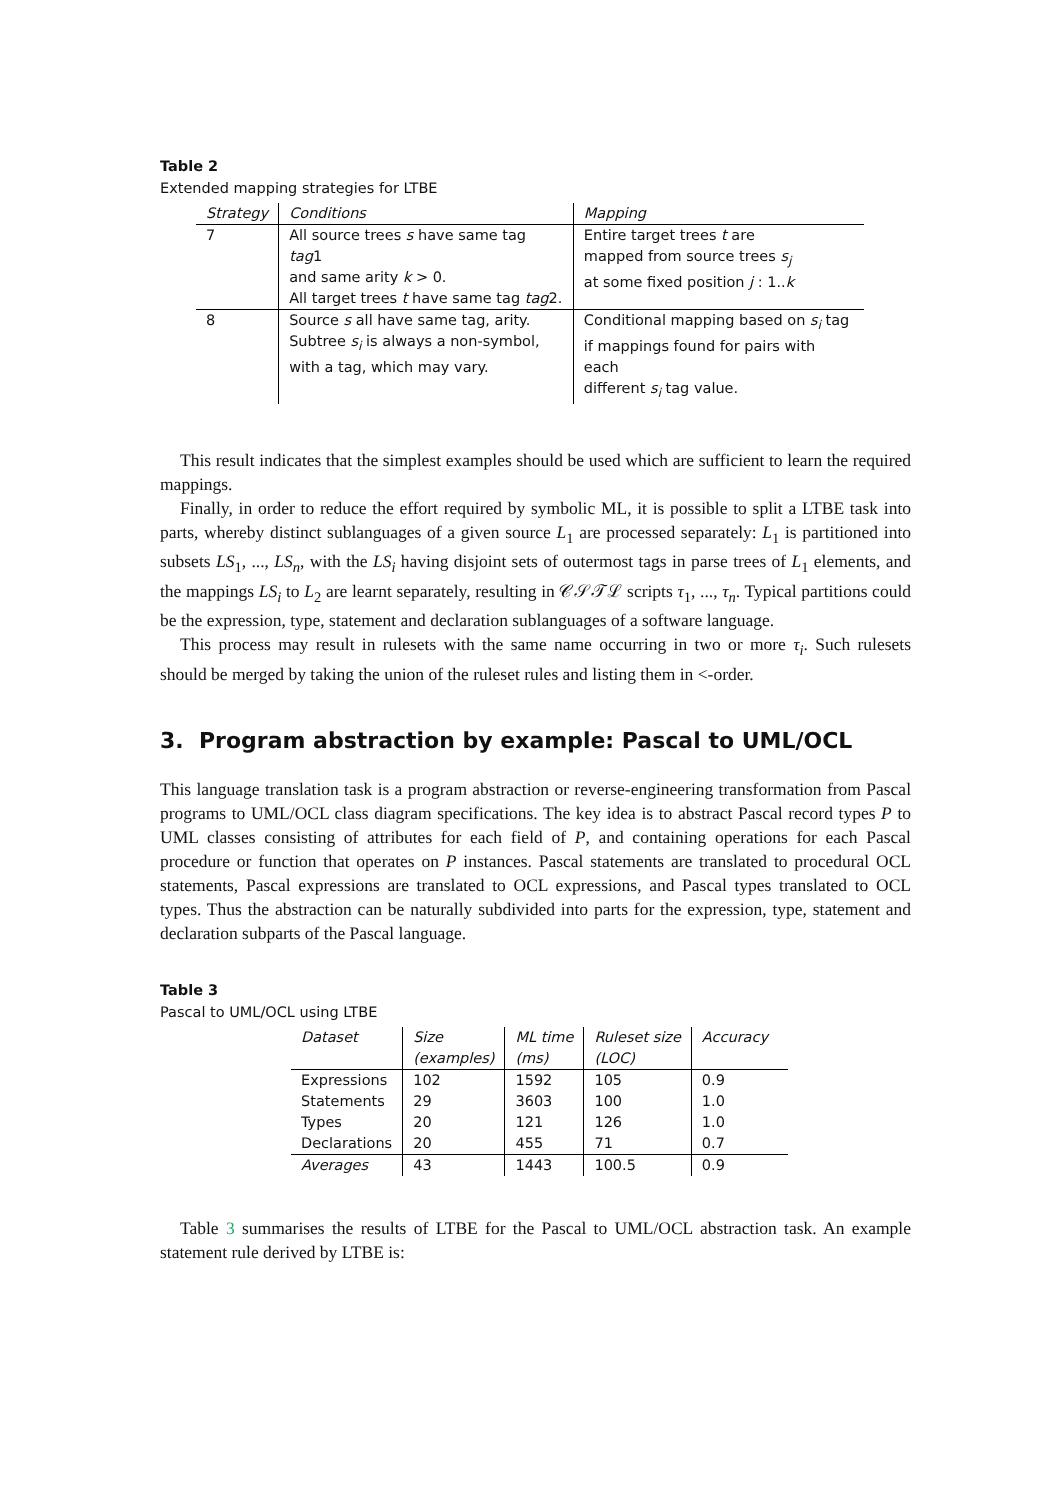Table 2
Extended mapping strategies for LTBE
| Strategy | Conditions | Mapping |
| --- | --- | --- |
| 7 | All source trees s have same tag tag 1 and same arity k > 0. All target trees t have same tag tag 2. | Entire target trees t are mapped from source trees s<sub>j</sub> at some fixed position j : 1.. k |
| 8 | Source s all have same tag, arity. Subtree s<sub>i</sub> is always a non-symbol, with a tag, which may vary. | Conditional mapping based on s<sub>i</sub> tag if mappings found for pairs with each different s<sub>i</sub> tag value. |
This result indicates that the simplest examples should be used which are sufficient to learn the required mappings.
Finally, in order to reduce the effort required by symbolic ML, it is possible to split a LTBE task into parts, whereby distinct sublanguages of a given source L<sub>1</sub> are processed separately: L<sub>1</sub> is partitioned into subsets LS<sub>1</sub>, ..., LS<sub>n</sub>, with the LS<sub>i</sub> having disjoint sets of outermost tags in parse trees of L<sub>1</sub> elements, and the mappings LS<sub>i</sub> to L<sub>2</sub> are learnt separately, resulting in 𝒞𝒮𝒯ℒ scripts τ<sub>1</sub>, ..., τ<sub>n</sub>. Typical partitions could be the expression, type, statement and declaration sublanguages of a software language.
This process may result in rulesets with the same name occurring in two or more τ<sub>i</sub>. Such rulesets should be merged by taking the union of the ruleset rules and listing them in <-order.
3. Program abstraction by example: Pascal to UML/OCL
This language translation task is a program abstraction or reverse-engineering transformation from Pascal programs to UML/OCL class diagram specifications. The key idea is to abstract Pascal record types P to UML classes consisting of attributes for each field of P, and containing operations for each Pascal procedure or function that operates on P instances. Pascal statements are translated to procedural OCL statements, Pascal expressions are translated to OCL expressions, and Pascal types translated to OCL types. Thus the abstraction can be naturally subdivided into parts for the expression, type, statement and declaration subparts of the Pascal language.
Table 3
Pascal to UML/OCL using LTBE
| Dataset | Size (examples) | ML time (ms) | Ruleset size (LOC) | Accuracy |
| --- | --- | --- | --- | --- |
| Expressions | 102 | 1592 | 105 | 0.9 |
| Statements | 29 | 3603 | 100 | 1.0 |
| Types | 20 | 121 | 126 | 1.0 |
| Declarations | 20 | 455 | 71 | 0.7 |
| Averages | 43 | 1443 | 100.5 | 0.9 |
Table 3 summarises the results of LTBE for the Pascal to UML/OCL abstraction task. An example statement rule derived by LTBE is: